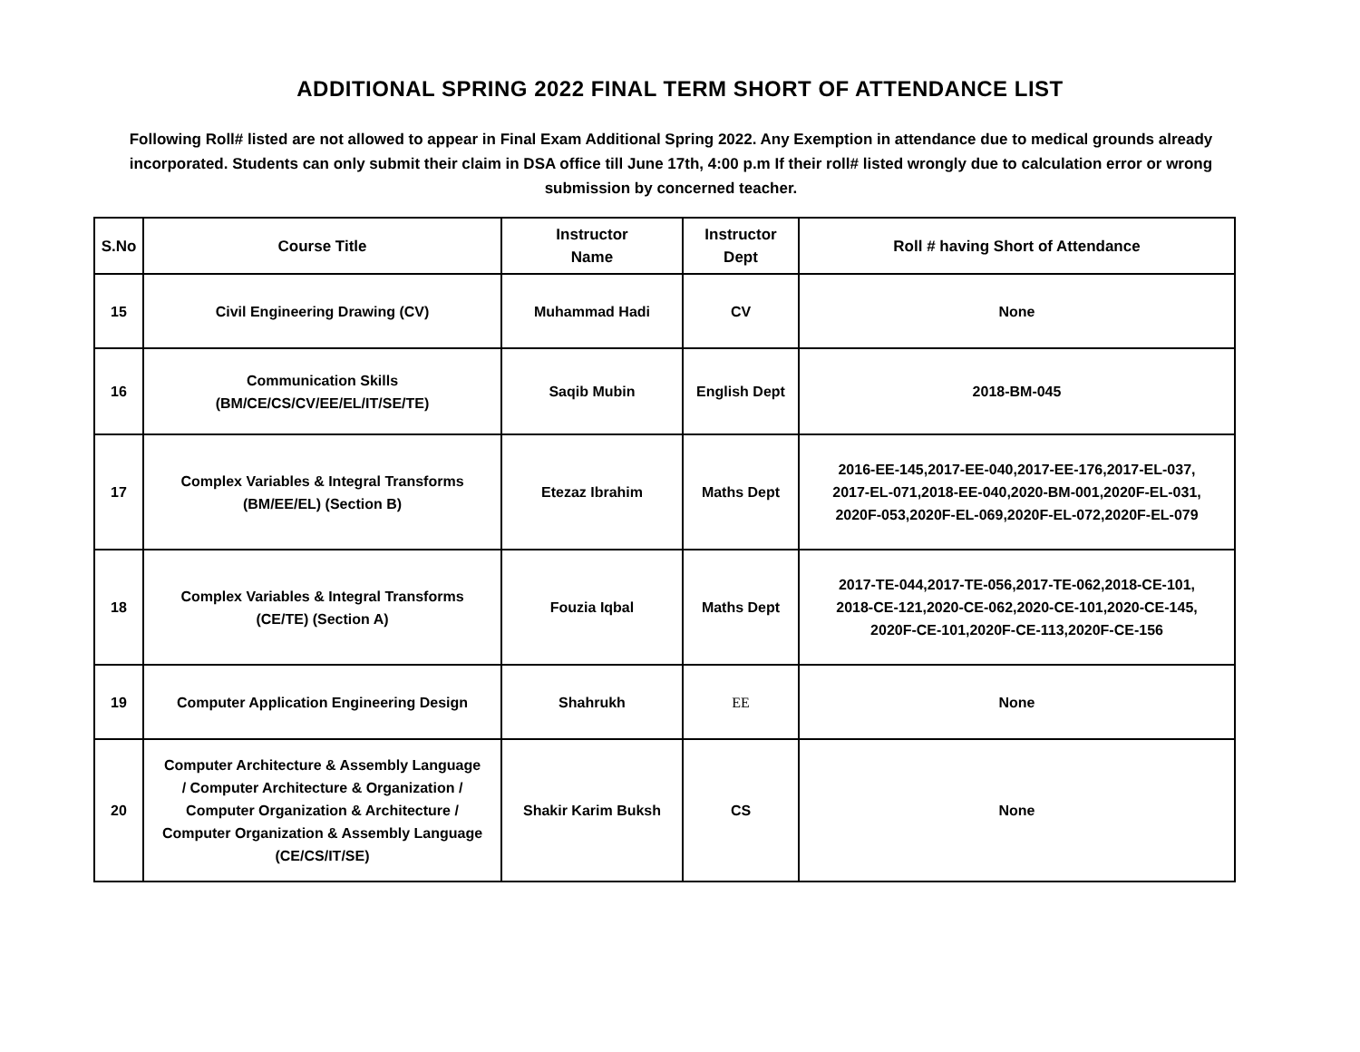ADDITIONAL SPRING 2022 FINAL TERM SHORT OF ATTENDANCE LIST
Following Roll# listed are not allowed to appear in Final Exam Additional Spring 2022. Any Exemption in attendance due to medical grounds already incorporated. Students can only submit their claim in DSA office till June 17th, 4:00 p.m If their roll# listed wrongly due to calculation error or wrong submission by concerned teacher.
| S.No | Course Title | Instructor Name | Instructor Dept | Roll # having Short of Attendance |
| --- | --- | --- | --- | --- |
| 15 | Civil Engineering Drawing (CV) | Muhammad Hadi | CV | None |
| 16 | Communication Skills (BM/CE/CS/CV/EE/EL/IT/SE/TE) | Saqib Mubin | English Dept | 2018-BM-045 |
| 17 | Complex Variables & Integral Transforms (BM/EE/EL) (Section B) | Etezaz Ibrahim | Maths Dept | 2016-EE-145,2017-EE-040,2017-EE-176,2017-EL-037, 2017-EL-071,2018-EE-040,2020-BM-001,2020F-EL-031, 2020F-053,2020F-EL-069,2020F-EL-072,2020F-EL-079 |
| 18 | Complex Variables & Integral Transforms (CE/TE) (Section A) | Fouzia Iqbal | Maths Dept | 2017-TE-044,2017-TE-056,2017-TE-062,2018-CE-101, 2018-CE-121,2020-CE-062,2020-CE-101,2020-CE-145, 2020F-CE-101,2020F-CE-113,2020F-CE-156 |
| 19 | Computer Application Engineering Design | Shahrukh | EE | None |
| 20 | Computer Architecture & Assembly Language / Computer Architecture & Organization / Computer Organization & Architecture / Computer Organization & Assembly Language (CE/CS/IT/SE) | Shakir Karim Buksh | CS | None |